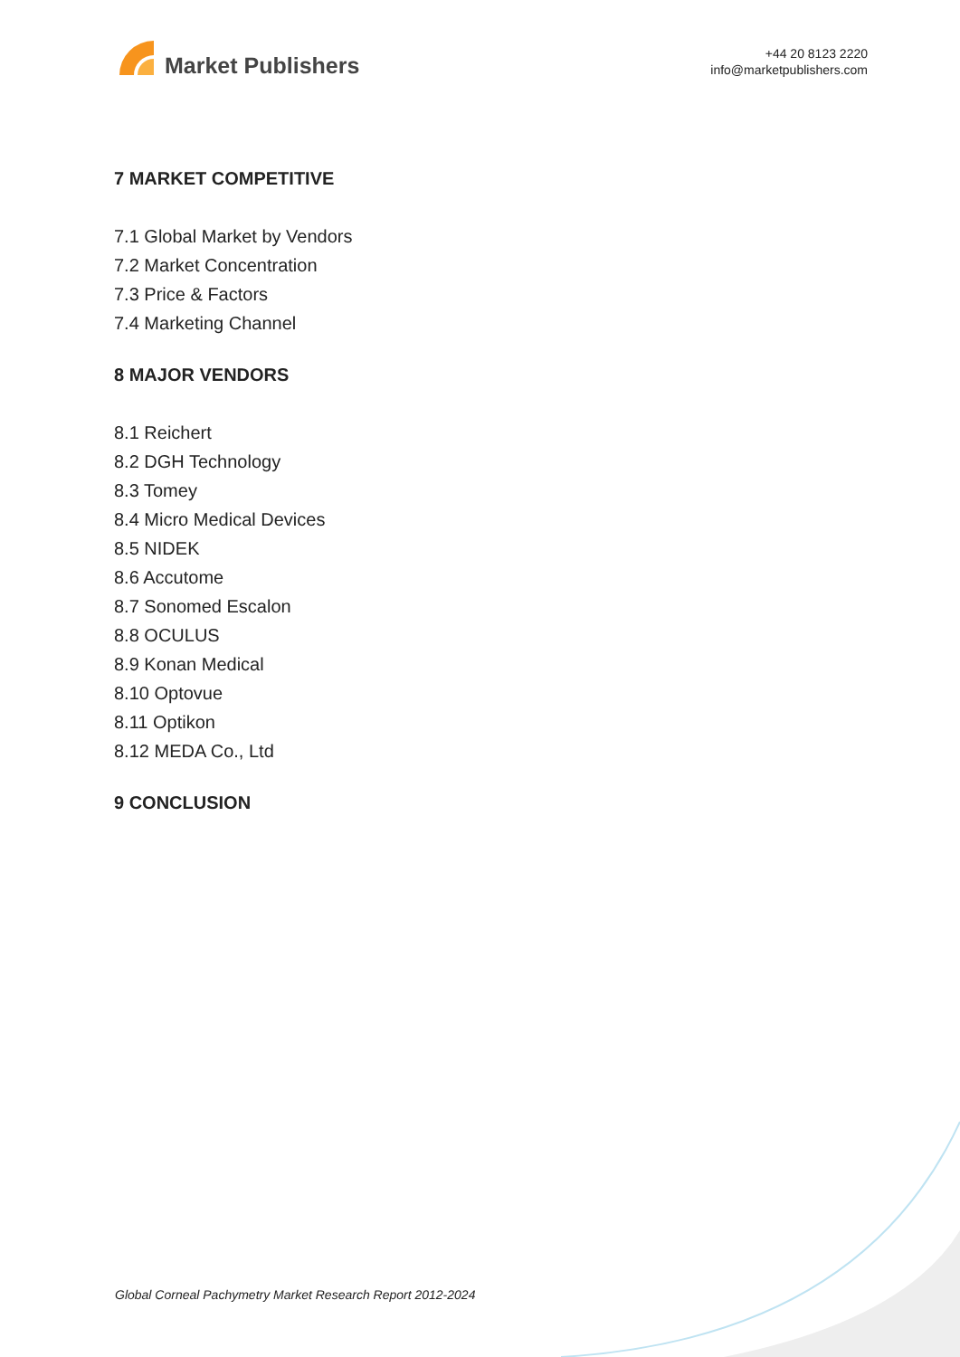Market Publishers
+44 20 8123 2220
info@marketpublishers.com
7 MARKET COMPETITIVE
7.1 Global Market by Vendors
7.2 Market Concentration
7.3 Price & Factors
7.4 Marketing Channel
8 MAJOR VENDORS
8.1 Reichert
8.2 DGH Technology
8.3 Tomey
8.4 Micro Medical Devices
8.5 NIDEK
8.6 Accutome
8.7 Sonomed Escalon
8.8 OCULUS
8.9 Konan Medical
8.10 Optovue
8.11 Optikon
8.12 MEDA Co., Ltd
9 CONCLUSION
Global Corneal Pachymetry Market Research Report 2012-2024